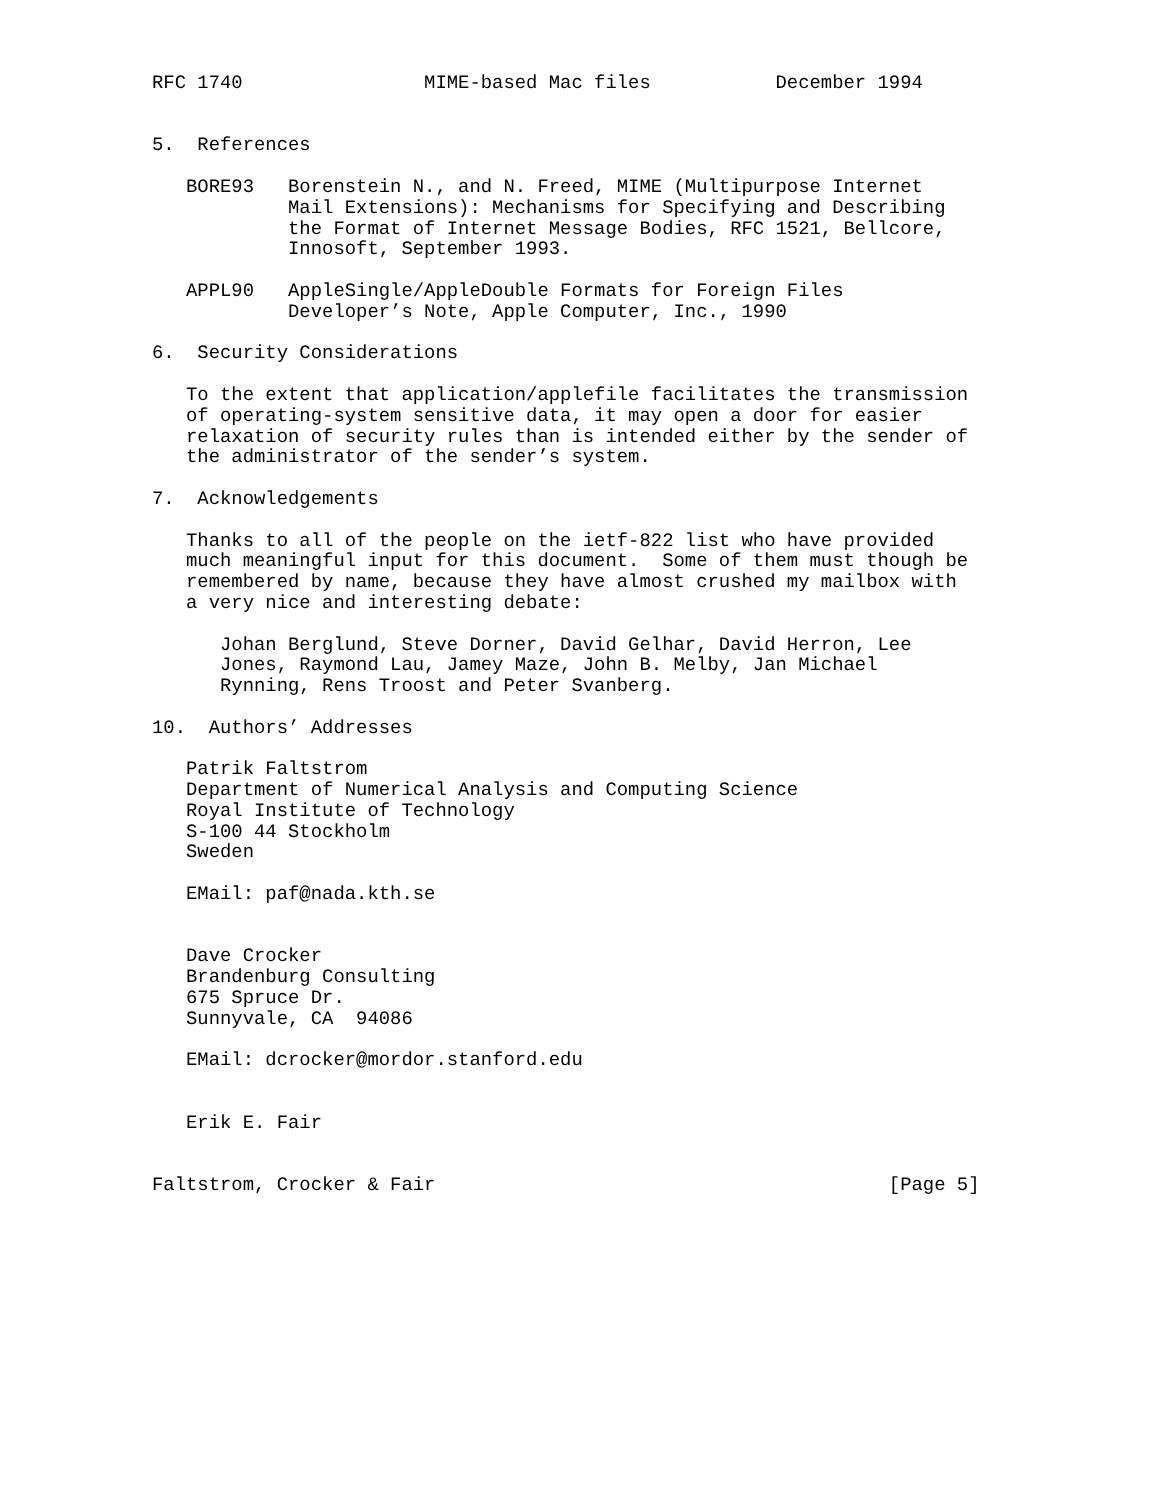RFC 1740                MIME-based Mac files           December 1994


5.  References

   BORE93   Borenstein N., and N. Freed, MIME (Multipurpose Internet
            Mail Extensions): Mechanisms for Specifying and Describing
            the Format of Internet Message Bodies, RFC 1521, Bellcore,
            Innosoft, September 1993.

   APPL90   AppleSingle/AppleDouble Formats for Foreign Files
            Developer’s Note, Apple Computer, Inc., 1990

6.  Security Considerations

   To the extent that application/applefile facilitates the transmission
   of operating-system sensitive data, it may open a door for easier
   relaxation of security rules than is intended either by the sender of
   the administrator of the sender’s system.

7.  Acknowledgements

   Thanks to all of the people on the ietf-822 list who have provided
   much meaningful input for this document.  Some of them must though be
   remembered by name, because they have almost crushed my mailbox with
   a very nice and interesting debate:

      Johan Berglund, Steve Dorner, David Gelhar, David Herron, Lee
      Jones, Raymond Lau, Jamey Maze, John B. Melby, Jan Michael
      Rynning, Rens Troost and Peter Svanberg.

10.  Authors’ Addresses

   Patrik Faltstrom
   Department of Numerical Analysis and Computing Science
   Royal Institute of Technology
   S-100 44 Stockholm
   Sweden

   EMail: paf@nada.kth.se


   Dave Crocker
   Brandenburg Consulting
   675 Spruce Dr.
   Sunnyvale, CA  94086

   EMail: dcrocker@mordor.stanford.edu


   Erik E. Fair


Faltstrom, Crocker & Fair                                        [Page 5]